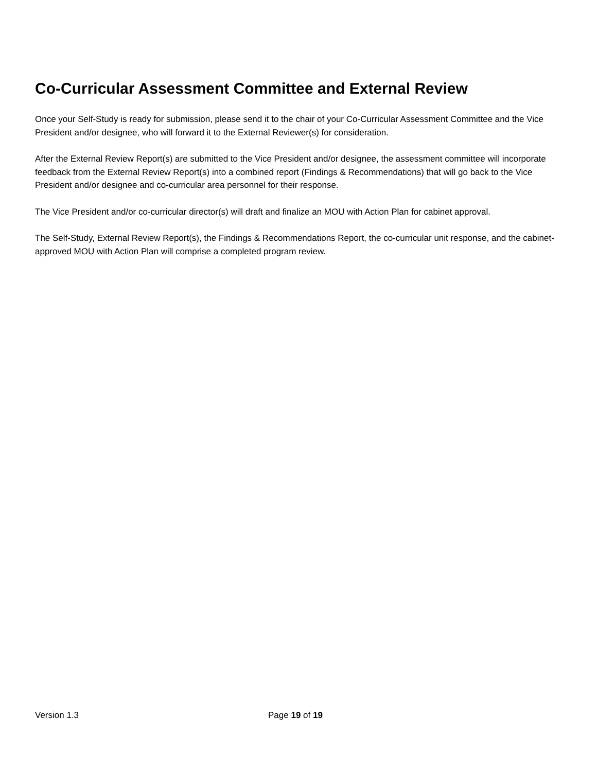Co-Curricular Assessment Committee and External Review
Once your Self-Study is ready for submission, please send it to the chair of your Co-Curricular Assessment Committee and the Vice President and/or designee, who will forward it to the External Reviewer(s) for consideration.
After the External Review Report(s) are submitted to the Vice President and/or designee, the assessment committee will incorporate feedback from the External Review Report(s) into a combined report (Findings & Recommendations) that will go back to the Vice President and/or designee and co-curricular area personnel for their response.
The Vice President and/or co-curricular director(s) will draft and finalize an MOU with Action Plan for cabinet approval.
The Self-Study, External Review Report(s), the Findings & Recommendations Report, the co-curricular unit response, and the cabinet-approved MOU with Action Plan will comprise a completed program review.
Version 1.3 Page 19 of 19